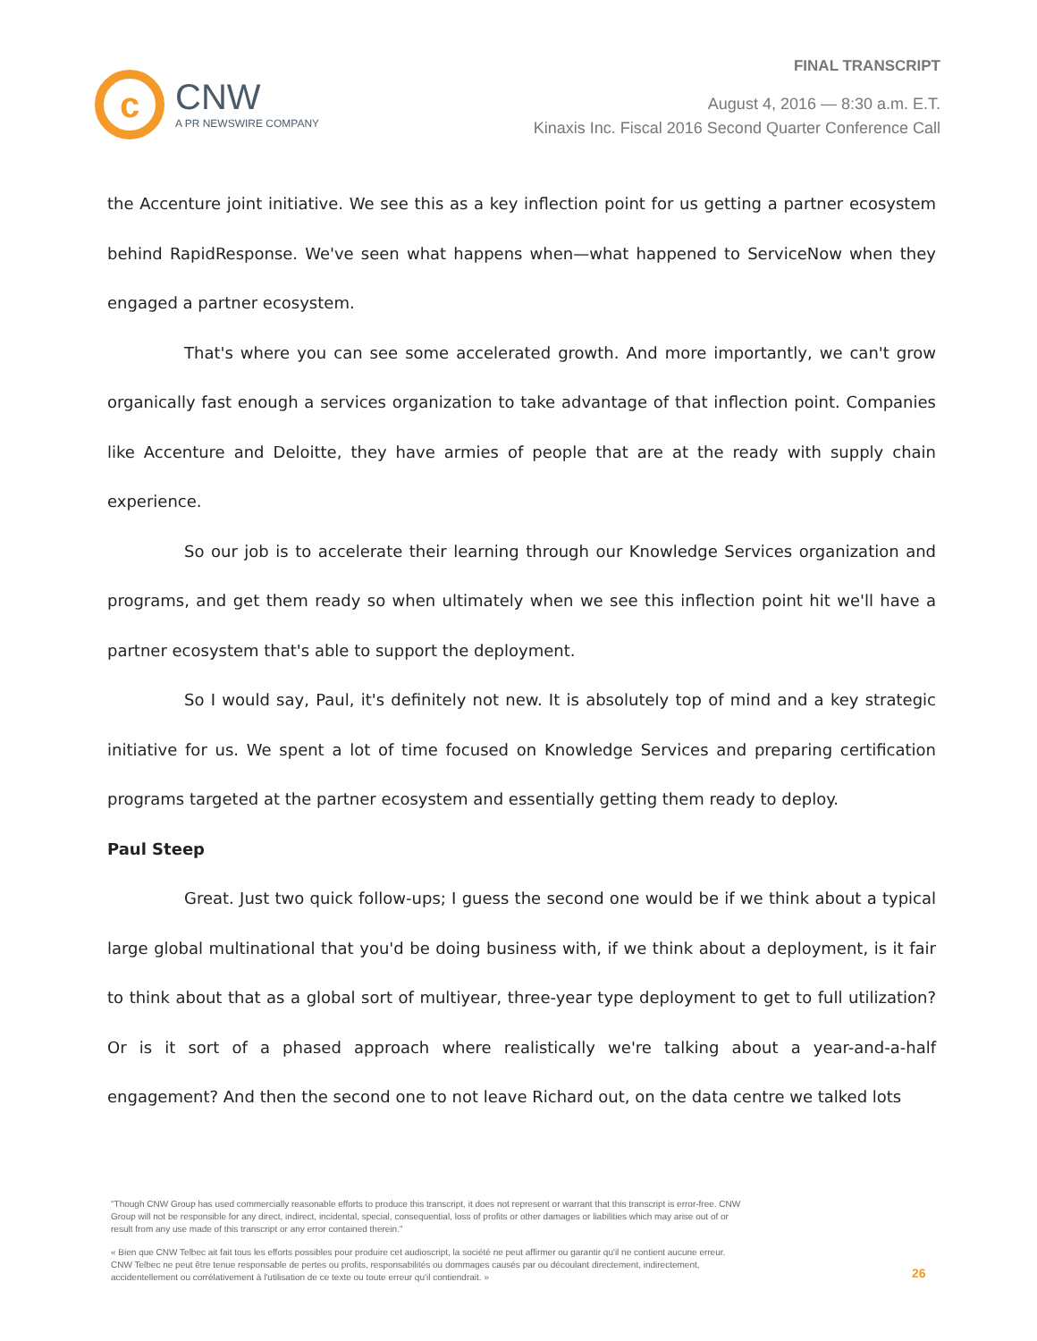c
CNW
A PR NEWSWIRE COMPANY
FINAL TRANSCRIPT
August 4, 2016 — 8:30 a.m. E.T.
Kinaxis Inc. Fiscal 2016 Second Quarter Conference Call
the Accenture joint initiative. We see this as a key inflection point for us getting a partner ecosystem behind RapidResponse. We've seen what happens when—what happened to ServiceNow when they engaged a partner ecosystem.
That's where you can see some accelerated growth. And more importantly, we can't grow organically fast enough a services organization to take advantage of that inflection point. Companies like Accenture and Deloitte, they have armies of people that are at the ready with supply chain experience.
So our job is to accelerate their learning through our Knowledge Services organization and programs, and get them ready so when ultimately when we see this inflection point hit we'll have a partner ecosystem that's able to support the deployment.
So I would say, Paul, it's definitely not new. It is absolutely top of mind and a key strategic initiative for us. We spent a lot of time focused on Knowledge Services and preparing certification programs targeted at the partner ecosystem and essentially getting them ready to deploy.
Paul Steep
Great. Just two quick follow-ups; I guess the second one would be if we think about a typical large global multinational that you'd be doing business with, if we think about a deployment, is it fair to think about that as a global sort of multiyear, three-year type deployment to get to full utilization? Or is it sort of a phased approach where realistically we're talking about a year-and-a-half engagement? And then the second one to not leave Richard out, on the data centre we talked lots
"Though CNW Group has used commercially reasonable efforts to produce this transcript, it does not represent or warrant that this transcript is error-free. CNW Group will not be responsible for any direct, indirect, incidental, special, consequential, loss of profits or other damages or liabilities which may arise out of or result from any use made of this transcript or any error contained therein."
« Bien que CNW Telbec ait fait tous les efforts possibles pour produire cet audioscript, la société ne peut affirmer ou garantir qu'il ne contient aucune erreur. CNW Telbec ne peut être tenue responsable de pertes ou profits, responsabilités ou dommages causés par ou découlant directement, indirectement, accidentellement ou corrélativement à l'utilisation de ce texte ou toute erreur qu'il contiendrait. »
26